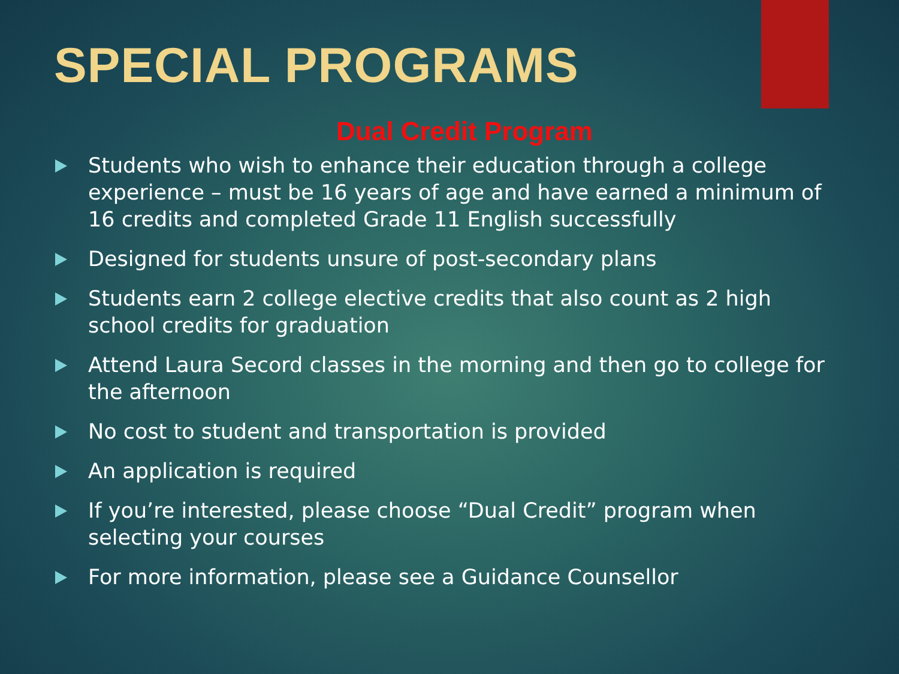SPECIAL PROGRAMS
Dual Credit Program
Students who wish to enhance their education through a college experience – must be 16 years of age and have earned a minimum of 16 credits and completed Grade 11 English successfully
Designed for students unsure of post-secondary plans
Students earn 2 college elective credits that also count as 2 high school credits for graduation
Attend Laura Secord classes in the morning and then go to college for the afternoon
No cost to student and transportation is provided
An application is required
If you’re interested, please choose “Dual Credit” program when selecting your courses
For more information, please see a Guidance Counsellor